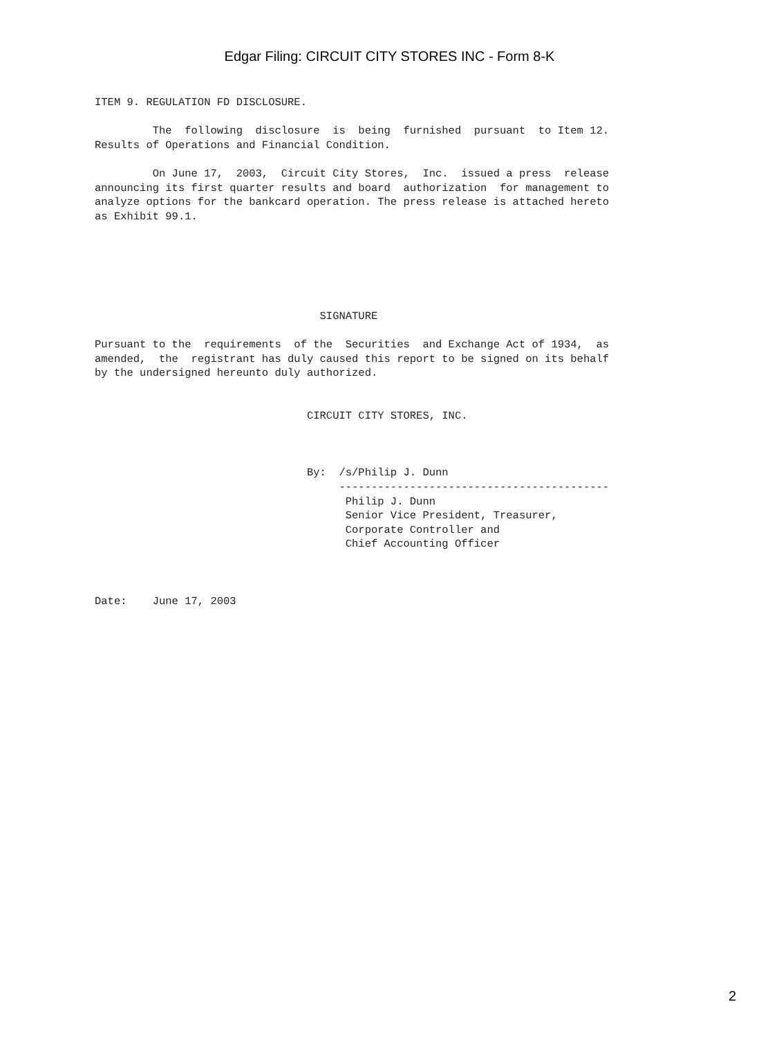Edgar Filing: CIRCUIT CITY STORES INC - Form 8-K
ITEM 9. REGULATION FD DISCLOSURE.

         The  following  disclosure  is  being  furnished  pursuant  to Item 12.
Results of Operations and Financial Condition.

         On June 17,  2003,  Circuit City Stores,  Inc.  issued a press  release
announcing its first quarter results and board  authorization  for management to
analyze options for the bankcard operation. The press release is attached hereto
as Exhibit 99.1.






                                   SIGNATURE

Pursuant to the  requirements  of the  Securities  and Exchange Act of 1934,  as
amended,  the  registrant has duly caused this report to be signed on its behalf
by the undersigned hereunto duly authorized.


                                 CIRCUIT CITY STORES, INC.



                                 By:  /s/Philip J. Dunn
                                      ------------------------------------------
                                       Philip J. Dunn
                                       Senior Vice President, Treasurer,
                                       Corporate Controller and
                                       Chief Accounting Officer



Date:    June 17, 2003
2